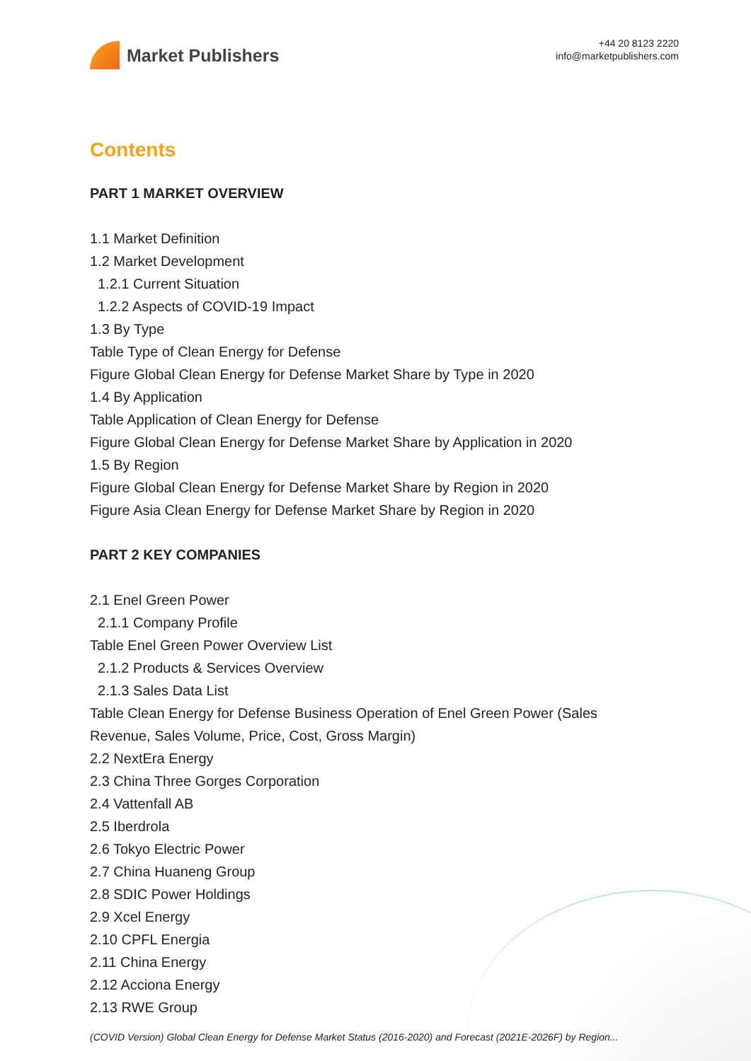Market Publishers
+44 20 8123 2220
info@marketpublishers.com
Contents
PART 1 MARKET OVERVIEW
1.1 Market Definition
1.2 Market Development
1.2.1 Current Situation
1.2.2 Aspects of COVID-19 Impact
1.3 By Type
Table Type of Clean Energy for Defense
Figure Global Clean Energy for Defense Market Share by Type in 2020
1.4 By Application
Table Application of Clean Energy for Defense
Figure Global Clean Energy for Defense Market Share by Application in 2020
1.5 By Region
Figure Global Clean Energy for Defense Market Share by Region in 2020
Figure Asia Clean Energy for Defense Market Share by Region in 2020
PART 2 KEY COMPANIES
2.1 Enel Green Power
2.1.1 Company Profile
Table Enel Green Power Overview List
2.1.2 Products & Services Overview
2.1.3 Sales Data List
Table Clean Energy for Defense Business Operation of Enel Green Power (Sales Revenue, Sales Volume, Price, Cost, Gross Margin)
2.2 NextEra Energy
2.3 China Three Gorges Corporation
2.4 Vattenfall AB
2.5 Iberdrola
2.6 Tokyo Electric Power
2.7 China Huaneng Group
2.8 SDIC Power Holdings
2.9 Xcel Energy
2.10 CPFL Energia
2.11 China Energy
2.12 Acciona Energy
2.13 RWE Group
(COVID Version) Global Clean Energy for Defense Market Status (2016-2020) and Forecast (2021E-2026F) by Region...